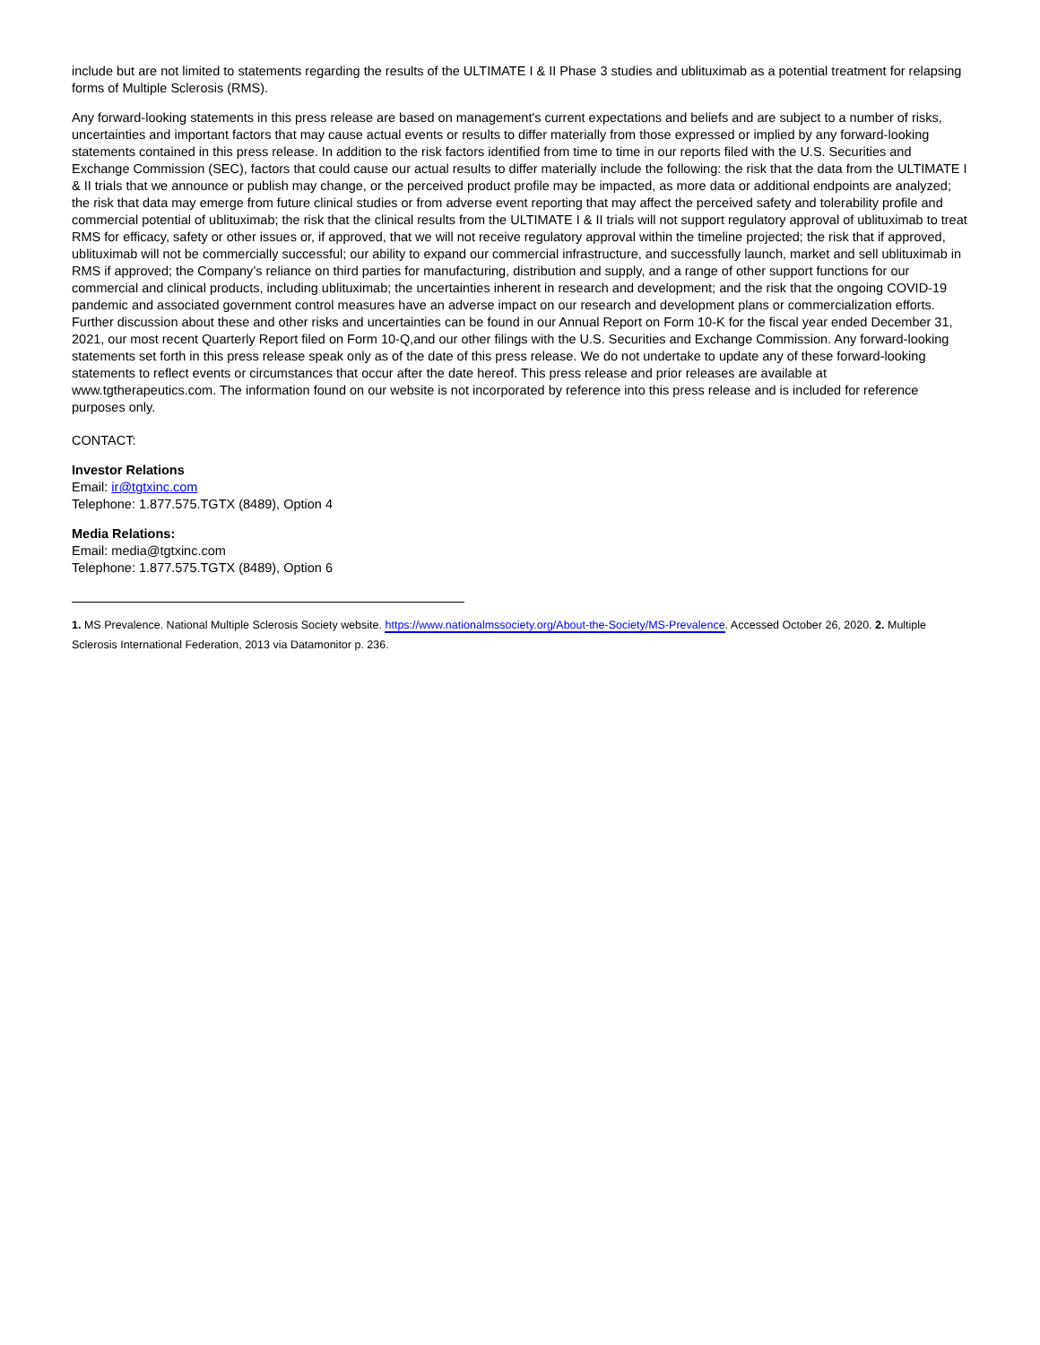include but are not limited to statements regarding the results of the ULTIMATE I & II Phase 3 studies and ublituximab as a potential treatment for relapsing forms of Multiple Sclerosis (RMS).
Any forward-looking statements in this press release are based on management's current expectations and beliefs and are subject to a number of risks, uncertainties and important factors that may cause actual events or results to differ materially from those expressed or implied by any forward-looking statements contained in this press release. In addition to the risk factors identified from time to time in our reports filed with the U.S. Securities and Exchange Commission (SEC), factors that could cause our actual results to differ materially include the following: the risk that the data from the ULTIMATE I & II trials that we announce or publish may change, or the perceived product profile may be impacted, as more data or additional endpoints are analyzed; the risk that data may emerge from future clinical studies or from adverse event reporting that may affect the perceived safety and tolerability profile and commercial potential of ublituximab; the risk that the clinical results from the ULTIMATE I & II trials will not support regulatory approval of ublituximab to treat RMS for efficacy, safety or other issues or, if approved, that we will not receive regulatory approval within the timeline projected; the risk that if approved, ublituximab will not be commercially successful; our ability to expand our commercial infrastructure, and successfully launch, market and sell ublituximab in RMS if approved; the Company’s reliance on third parties for manufacturing, distribution and supply, and a range of other support functions for our commercial and clinical products, including ublituximab; the uncertainties inherent in research and development; and the risk that the ongoing COVID-19 pandemic and associated government control measures have an adverse impact on our research and development plans or commercialization efforts. Further discussion about these and other risks and uncertainties can be found in our Annual Report on Form 10-K for the fiscal year ended December 31, 2021, our most recent Quarterly Report filed on Form 10-Q,and our other filings with the U.S. Securities and Exchange Commission. Any forward-looking statements set forth in this press release speak only as of the date of this press release. We do not undertake to update any of these forward-looking statements to reflect events or circumstances that occur after the date hereof. This press release and prior releases are available at www.tgtherapeutics.com. The information found on our website is not incorporated by reference into this press release and is included for reference purposes only.
CONTACT:
Investor Relations
Email: ir@tgtxinc.com
Telephone: 1.877.575.TGTX (8489), Option 4
Media Relations:
Email: media@tgtxinc.com
Telephone: 1.877.575.TGTX (8489), Option 6
1. MS Prevalence. National Multiple Sclerosis Society website. https://www.nationalmssociety.org/About-the-Society/MS-Prevalence. Accessed October 26, 2020. 2. Multiple Sclerosis International Federation, 2013 via Datamonitor p. 236.